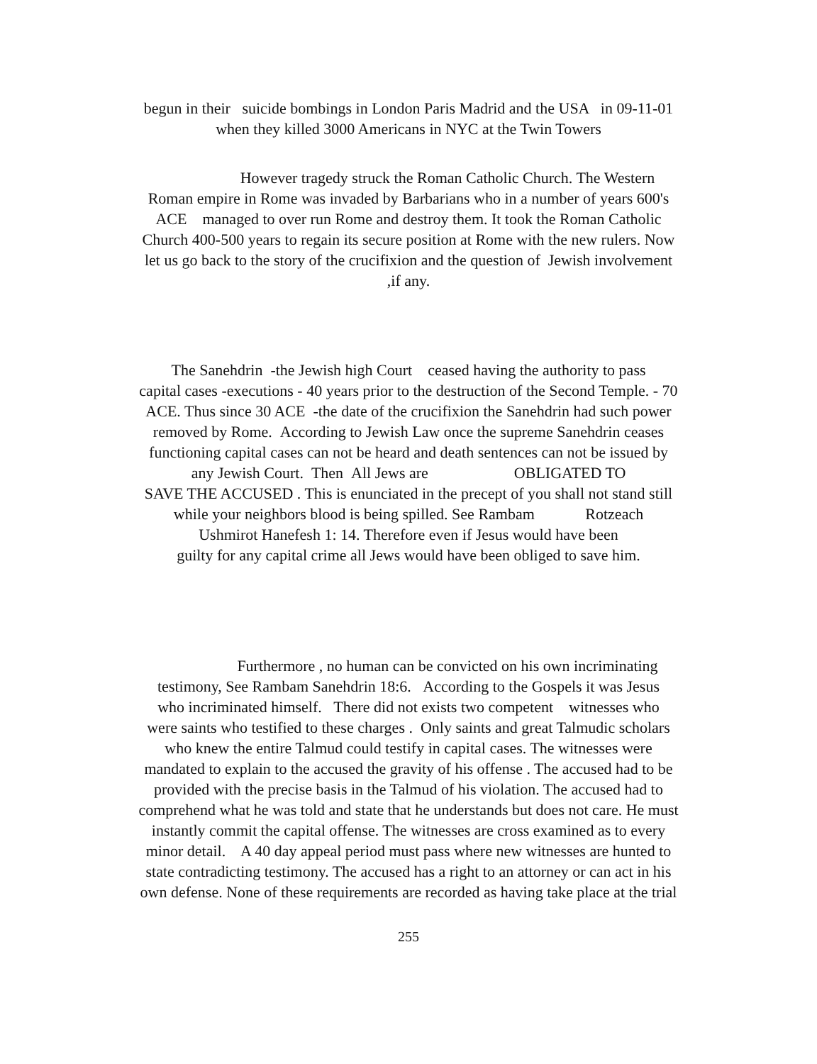begun in their suicide bombings in London Paris Madrid and the USA in 09-11-01
when they killed 3000 Americans in NYC at the Twin Towers
However tragedy struck the Roman Catholic Church. The Western
Roman empire in Rome was invaded by Barbarians who in a number of years 600's
ACE managed to over run Rome and destroy them. It took the Roman Catholic
Church 400-500 years to regain its secure position at Rome with the new rulers. Now
let us go back to the story of the crucifixion and the question of Jewish involvement
,if any.
The Sanehdrin -the Jewish high Court ceased having the authority to pass
capital cases -executions - 40 years prior to the destruction of the Second Temple. - 70
ACE. Thus since 30 ACE -the date of the crucifixion the Sanehdrin had such power
removed by Rome. According to Jewish Law once the supreme Sanehdrin ceases
functioning capital cases can not be heard and death sentences can not be issued by
any Jewish Court. Then All Jews are OBLIGATED TO
SAVE THE ACCUSED . This is enunciated in the precept of you shall not stand still
while your neighbors blood is being spilled. See Rambam Rotzeach
Ushmirot Hanefesh 1: 14. Therefore even if Jesus would have been
guilty for any capital crime all Jews would have been obliged to save him.
Furthermore , no human can be convicted on his own incriminating
testimony, See Rambam Sanehdrin 18:6. According to the Gospels it was Jesus
who incriminated himself. There did not exists two competent witnesses who
were saints who testified to these charges . Only saints and great Talmudic scholars
who knew the entire Talmud could testify in capital cases. The witnesses were
mandated to explain to the accused the gravity of his offense . The accused had to be
provided with the precise basis in the Talmud of his violation. The accused had to
comprehend what he was told and state that he understands but does not care. He must
instantly commit the capital offense. The witnesses are cross examined as to every
minor detail. A 40 day appeal period must pass where new witnesses are hunted to
state contradicting testimony. The accused has a right to an attorney or can act in his
own defense. None of these requirements are recorded as having take place at the trial
255